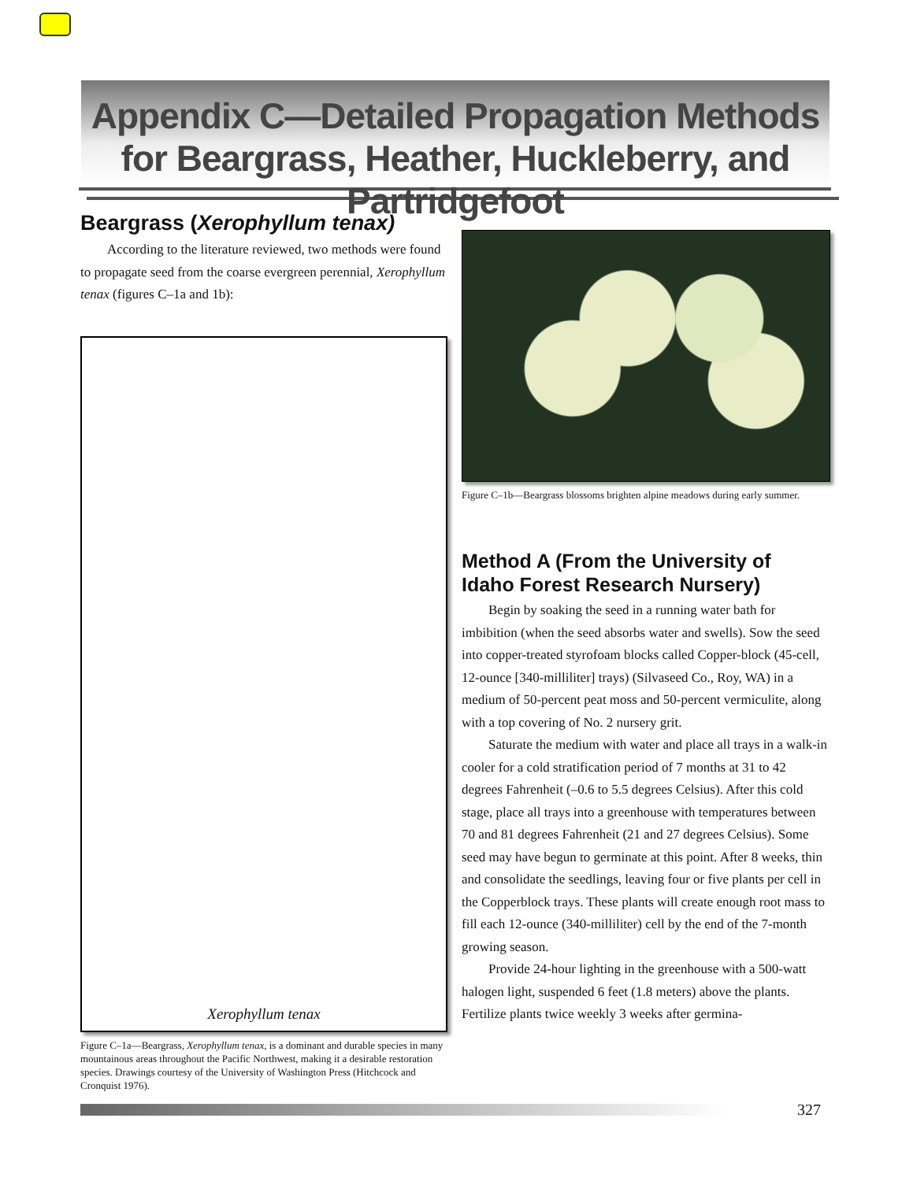Appendix C—Detailed Propagation Methods for Beargrass, Heather, Huckleberry, and Partridgefoot
Beargrass (Xerophyllum tenax)
According to the literature reviewed, two methods were found to propagate seed from the coarse evergreen perennial, Xerophyllum tenax (figures C–1a and 1b):
Xerophyllum tenax
Figure C–1a—Beargrass, Xerophyllum tenax, is a dominant and durable species in many mountainous areas throughout the Pacific Northwest, making it a desirable restoration species. Drawings courtesy of the University of Washington Press (Hitchcock and Cronquist 1976).
Figure C–1b—Beargrass blossoms brighten alpine meadows during early summer.
Method A (From the University of Idaho Forest Research Nursery)
Begin by soaking the seed in a running water bath for imbibition (when the seed absorbs water and swells). Sow the seed into copper-treated styrofoam blocks called Copper-block (45-cell, 12-ounce [340-milliliter] trays) (Silvaseed Co., Roy, WA) in a medium of 50-percent peat moss and 50-percent vermiculite, along with a top covering of No. 2 nursery grit.
Saturate the medium with water and place all trays in a walk-in cooler for a cold stratification period of 7 months at 31 to 42 degrees Fahrenheit (–0.6 to 5.5 degrees Celsius). After this cold stage, place all trays into a greenhouse with temperatures between 70 and 81 degrees Fahrenheit (21 and 27 degrees Celsius). Some seed may have begun to germinate at this point. After 8 weeks, thin and consolidate the seedlings, leaving four or five plants per cell in the Copperblock trays. These plants will create enough root mass to fill each 12-ounce (340-milliliter) cell by the end of the 7-month growing season.
Provide 24-hour lighting in the greenhouse with a 500-watt halogen light, suspended 6 feet (1.8 meters) above the plants. Fertilize plants twice weekly 3 weeks after germina-
327